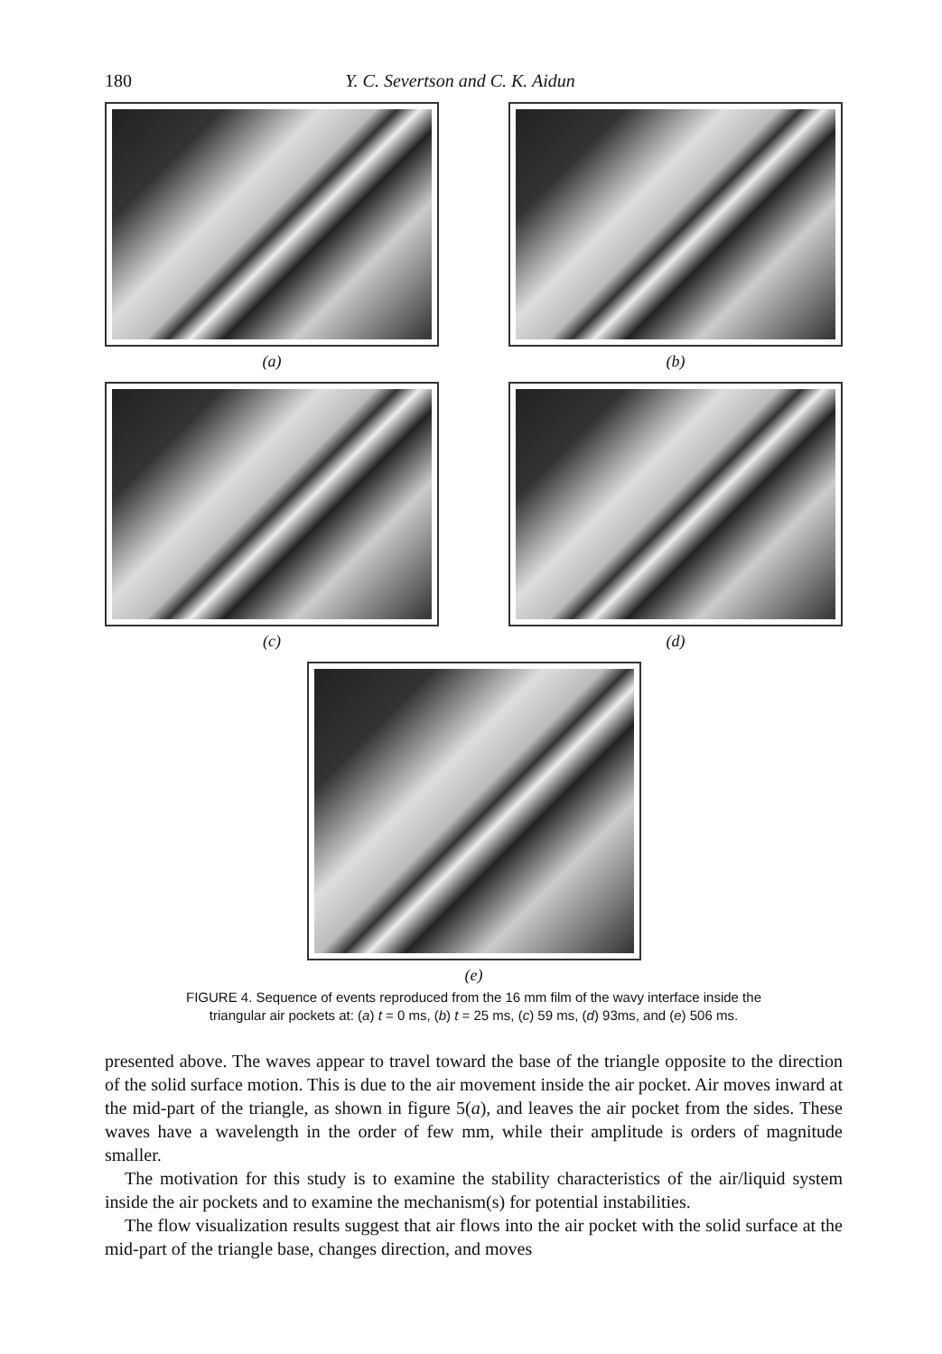180 Y. C. Severtson and C. K. Aidun
(a) (b)
(c) (d)
(e)
FIGURE 4. Sequence of events reproduced from the 16 mm film of the wavy interface inside the
triangular air pockets at: (a) t = 0 ms, (b) t = 25 ms, (c) 59 ms, (d) 93ms, and (e) 506 ms.
presented above. The waves appear to travel toward the base of the triangle opposite to the direction of the solid surface motion. This is due to the air movement inside the air pocket. Air moves inward at the mid-part of the triangle, as shown in figure 5(a), and leaves the air pocket from the sides. These waves have a wavelength in the order of few mm, while their amplitude is orders of magnitude smaller.
The motivation for this study is to examine the stability characteristics of the air/liquid system inside the air pockets and to examine the mechanism(s) for potential instabilities.
The flow visualization results suggest that air flows into the air pocket with the solid surface at the mid-part of the triangle base, changes direction, and moves